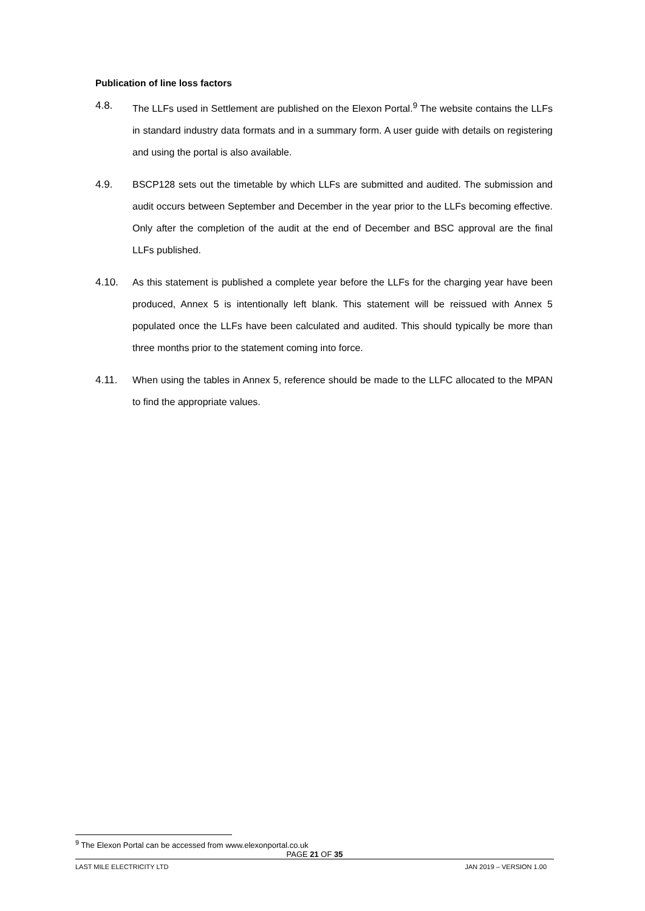Publication of line loss factors
4.8. The LLFs used in Settlement are published on the Elexon Portal.<sup>9</sup> The website contains the LLFs in standard industry data formats and in a summary form. A user guide with details on registering and using the portal is also available.
4.9. BSCP128 sets out the timetable by which LLFs are submitted and audited. The submission and audit occurs between September and December in the year prior to the LLFs becoming effective. Only after the completion of the audit at the end of December and BSC approval are the final LLFs published.
4.10. As this statement is published a complete year before the LLFs for the charging year have been produced, Annex 5 is intentionally left blank. This statement will be reissued with Annex 5 populated once the LLFs have been calculated and audited. This should typically be more than three months prior to the statement coming into force.
4.11. When using the tables in Annex 5, reference should be made to the LLFC allocated to the MPAN to find the appropriate values.
<sup>9</sup> The Elexon Portal can be accessed from www.elexonportal.co.uk
PAGE 21 OF 35
LAST MILE ELECTRICITY LTD JAN 2019 – VERSION 1.00